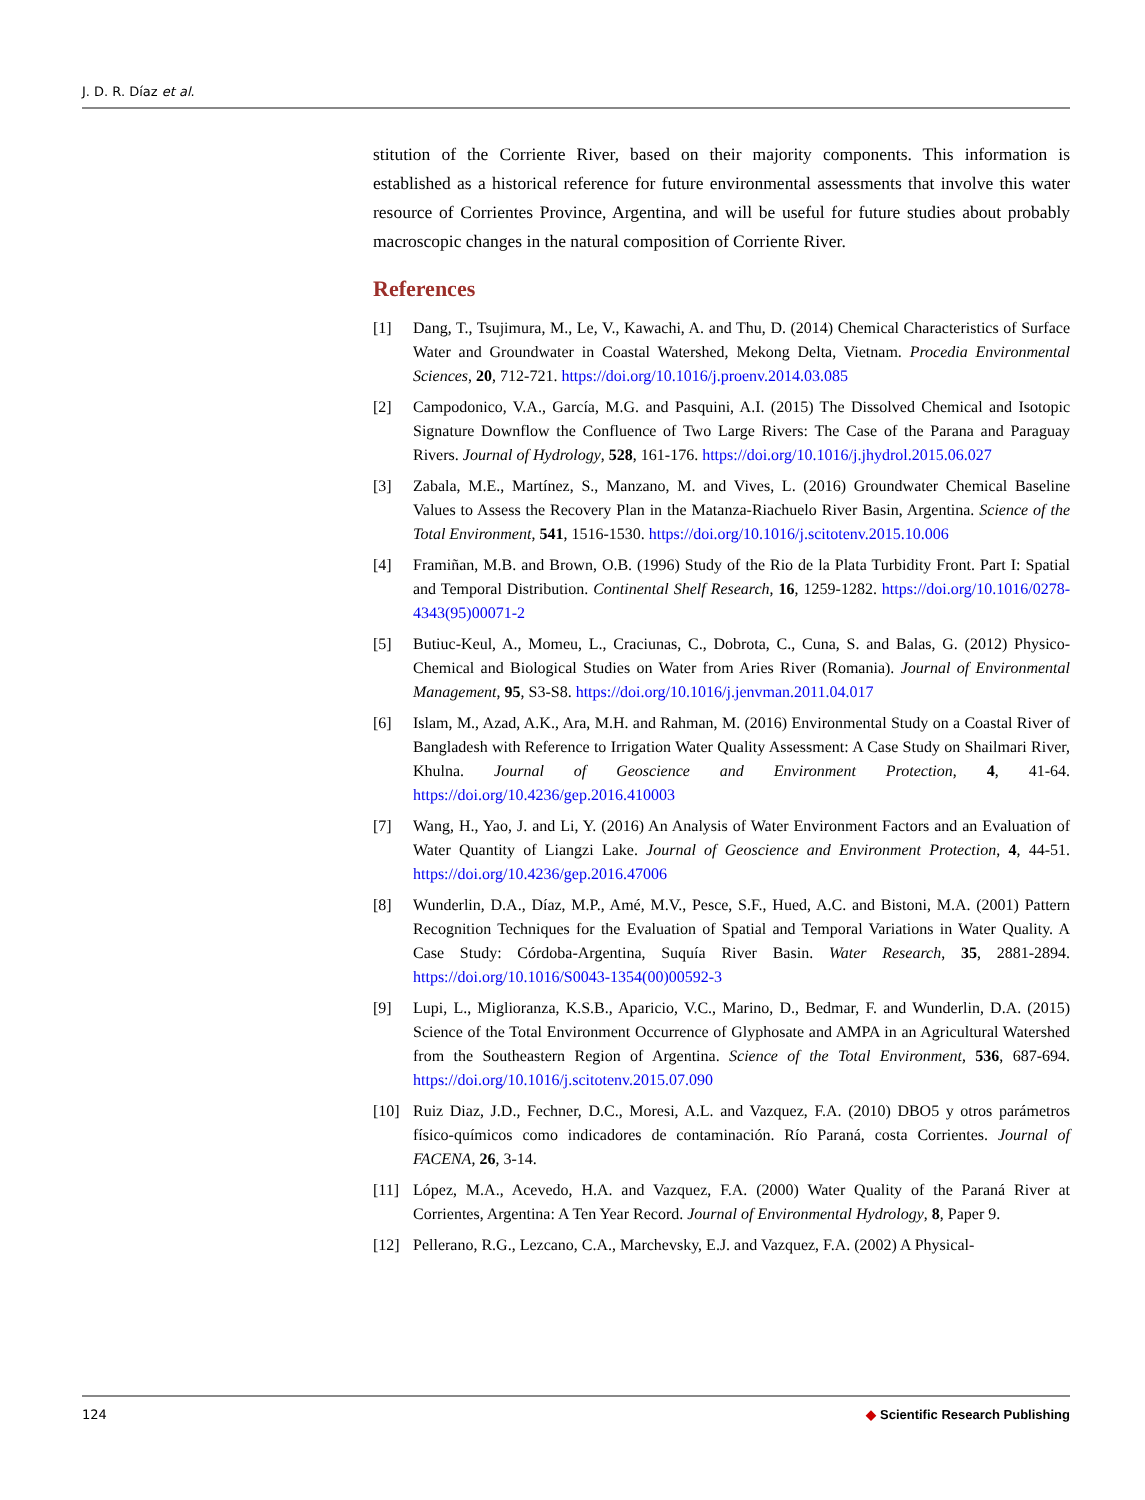J. D. R. Díaz et al.
stitution of the Corriente River, based on their majority components. This information is established as a historical reference for future environmental assessments that involve this water resource of Corrientes Province, Argentina, and will be useful for future studies about probably macroscopic changes in the natural composition of Corriente River.
References
[1] Dang, T., Tsujimura, M., Le, V., Kawachi, A. and Thu, D. (2014) Chemical Characteristics of Surface Water and Groundwater in Coastal Watershed, Mekong Delta, Vietnam. Procedia Environmental Sciences, 20, 712-721. https://doi.org/10.1016/j.proenv.2014.03.085
[2] Campodonico, V.A., García, M.G. and Pasquini, A.I. (2015) The Dissolved Chemical and Isotopic Signature Downflow the Confluence of Two Large Rivers: The Case of the Parana and Paraguay Rivers. Journal of Hydrology, 528, 161-176. https://doi.org/10.1016/j.jhydrol.2015.06.027
[3] Zabala, M.E., Martínez, S., Manzano, M. and Vives, L. (2016) Groundwater Chemical Baseline Values to Assess the Recovery Plan in the Matanza-Riachuelo River Basin, Argentina. Science of the Total Environment, 541, 1516-1530. https://doi.org/10.1016/j.scitotenv.2015.10.006
[4] Framiñan, M.B. and Brown, O.B. (1996) Study of the Rio de la Plata Turbidity Front. Part I: Spatial and Temporal Distribution. Continental Shelf Research, 16, 1259-1282. https://doi.org/10.1016/0278-4343(95)00071-2
[5] Butiuc-Keul, A., Momeu, L., Craciunas, C., Dobrota, C., Cuna, S. and Balas, G. (2012) Physico-Chemical and Biological Studies on Water from Aries River (Romania). Journal of Environmental Management, 95, S3-S8. https://doi.org/10.1016/j.jenvman.2011.04.017
[6] Islam, M., Azad, A.K., Ara, M.H. and Rahman, M. (2016) Environmental Study on a Coastal River of Bangladesh with Reference to Irrigation Water Quality Assessment: A Case Study on Shailmari River, Khulna. Journal of Geoscience and Environment Protection, 4, 41-64. https://doi.org/10.4236/gep.2016.410003
[7] Wang, H., Yao, J. and Li, Y. (2016) An Analysis of Water Environment Factors and an Evaluation of Water Quantity of Liangzi Lake. Journal of Geoscience and Environment Protection, 4, 44-51. https://doi.org/10.4236/gep.2016.47006
[8] Wunderlin, D.A., Díaz, M.P., Amé, M.V., Pesce, S.F., Hued, A.C. and Bistoni, M.A. (2001) Pattern Recognition Techniques for the Evaluation of Spatial and Temporal Variations in Water Quality. A Case Study: Córdoba-Argentina, Suquía River Basin. Water Research, 35, 2881-2894. https://doi.org/10.1016/S0043-1354(00)00592-3
[9] Lupi, L., Miglioranza, K.S.B., Aparicio, V.C., Marino, D., Bedmar, F. and Wunderlin, D.A. (2015) Science of the Total Environment Occurrence of Glyphosate and AMPA in an Agricultural Watershed from the Southeastern Region of Argentina. Science of the Total Environment, 536, 687-694. https://doi.org/10.1016/j.scitotenv.2015.07.090
[10] Ruiz Diaz, J.D., Fechner, D.C., Moresi, A.L. and Vazquez, F.A. (2010) DBO5 y otros parámetros físico-químicos como indicadores de contaminación. Río Paraná, costa Corrientes. Journal of FACENA, 26, 3-14.
[11] López, M.A., Acevedo, H.A. and Vazquez, F.A. (2000) Water Quality of the Paraná River at Corrientes, Argentina: A Ten Year Record. Journal of Environmental Hydrology, 8, Paper 9.
[12] Pellerano, R.G., Lezcano, C.A., Marchevsky, E.J. and Vazquez, F.A. (2002) A Physical-
124 ◆ Scientific Research Publishing